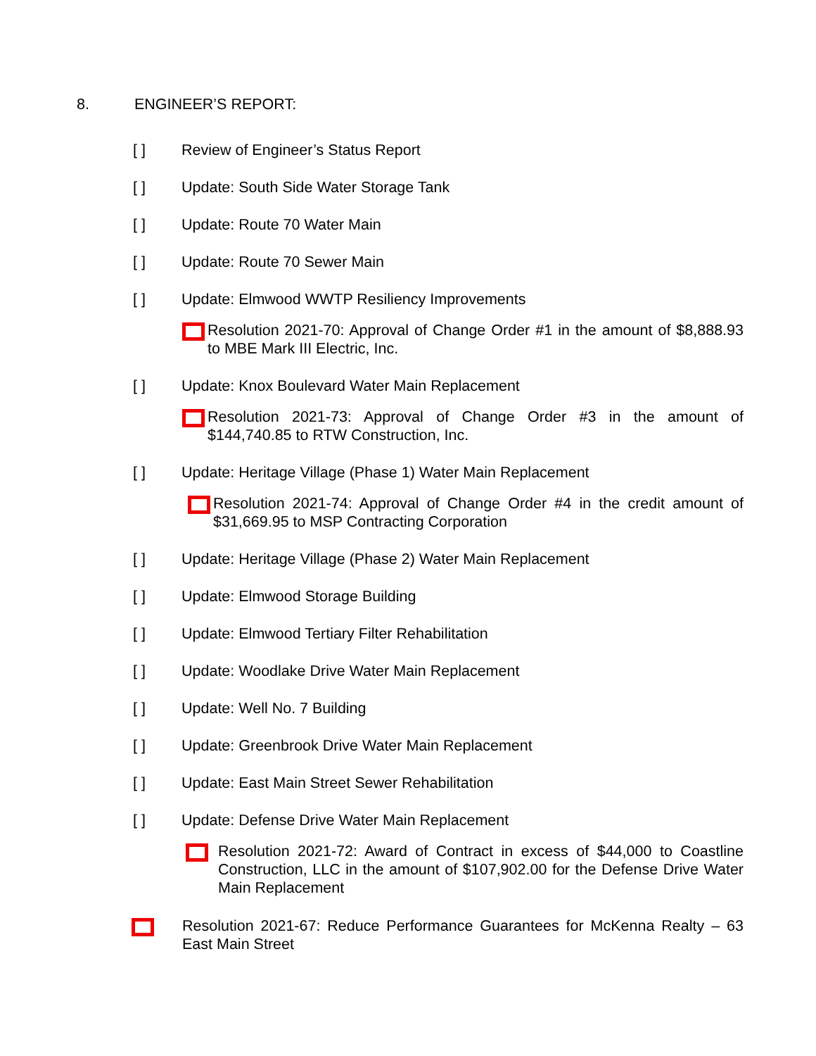8. ENGINEER’S REPORT:
[ ] Review of Engineer’s Status Report
[ ] Update: South Side Water Storage Tank
[ ] Update: Route 70 Water Main
[ ] Update: Route 70 Sewer Main
[ ] Update: Elmwood WWTP Resiliency Improvements
Resolution 2021-70: Approval of Change Order #1 in the amount of $8,888.93 to MBE Mark III Electric, Inc.
[ ] Update: Knox Boulevard Water Main Replacement
Resolution 2021-73: Approval of Change Order #3 in the amount of $144,740.85 to RTW Construction, Inc.
[ ] Update: Heritage Village (Phase 1) Water Main Replacement
Resolution 2021-74: Approval of Change Order #4 in the credit amount of $31,669.95 to MSP Contracting Corporation
[ ] Update: Heritage Village (Phase 2) Water Main Replacement
[ ] Update: Elmwood Storage Building
[ ] Update: Elmwood Tertiary Filter Rehabilitation
[ ] Update: Woodlake Drive Water Main Replacement
[ ] Update: Well No. 7 Building
[ ] Update: Greenbrook Drive Water Main Replacement
[ ] Update: East Main Street Sewer Rehabilitation
[ ] Update: Defense Drive Water Main Replacement
Resolution 2021-72: Award of Contract in excess of $44,000 to Coastline Construction, LLC in the amount of $107,902.00 for the Defense Drive Water Main Replacement
Resolution 2021-67: Reduce Performance Guarantees for McKenna Realty – 63 East Main Street